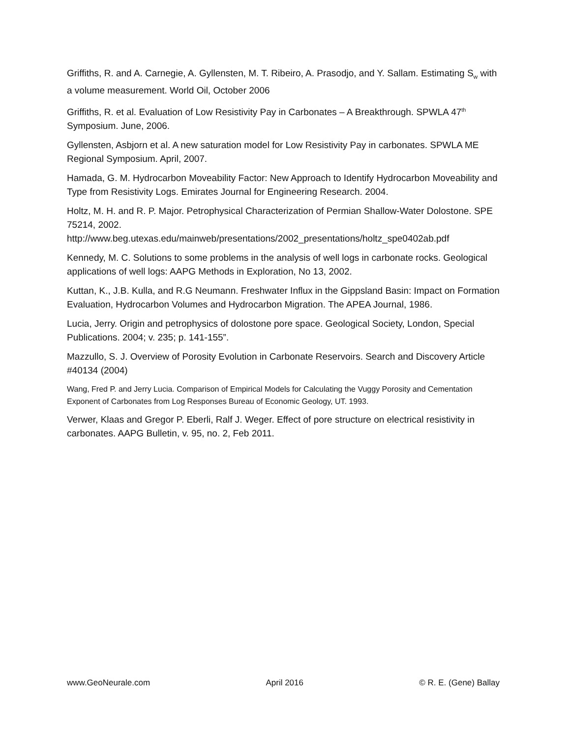Griffiths, R. and A. Carnegie, A. Gyllensten, M. T. Ribeiro, A. Prasodjo, and Y. Sallam. Estimating S<sub>w</sub> with a volume measurement. World Oil, October 2006
Griffiths, R. et al. Evaluation of Low Resistivity Pay in Carbonates – A Breakthrough. SPWLA 47<sup>th</sup> Symposium. June, 2006.
Gyllensten, Asbjorn et al. A new saturation model for Low Resistivity Pay in carbonates. SPWLA ME Regional Symposium. April, 2007.
Hamada, G. M. Hydrocarbon Moveability Factor: New Approach to Identify Hydrocarbon Moveability and Type from Resistivity Logs. Emirates Journal for Engineering Research. 2004.
Holtz, M. H. and R. P. Major. Petrophysical Characterization of Permian Shallow-Water Dolostone. SPE 75214, 2002.
http://www.beg.utexas.edu/mainweb/presentations/2002_presentations/holtz_spe0402ab.pdf
Kennedy, M. C. Solutions to some problems in the analysis of well logs in carbonate rocks. Geological applications of well logs: AAPG Methods in Exploration, No 13, 2002.
Kuttan, K., J.B. Kulla, and R.G Neumann. Freshwater Influx in the Gippsland Basin: Impact on Formation Evaluation, Hydrocarbon Volumes and Hydrocarbon Migration. The APEA Journal, 1986.
Lucia, Jerry. Origin and petrophysics of dolostone pore space. Geological Society, London, Special Publications. 2004; v. 235; p. 141-155”.
Mazzullo, S. J. Overview of Porosity Evolution in Carbonate Reservoirs. Search and Discovery Article #40134 (2004)
Wang, Fred P. and Jerry Lucia. Comparison of Empirical Models for Calculating the Vuggy Porosity and Cementation Exponent of Carbonates from Log Responses Bureau of Economic Geology, UT. 1993.
Verwer, Klaas and Gregor P. Eberli, Ralf J. Weger. Effect of pore structure on electrical resistivity in carbonates. AAPG Bulletin, v. 95, no. 2, Feb 2011.
www.GeoNeurale.com April 2016 © R. E. (Gene) Ballay